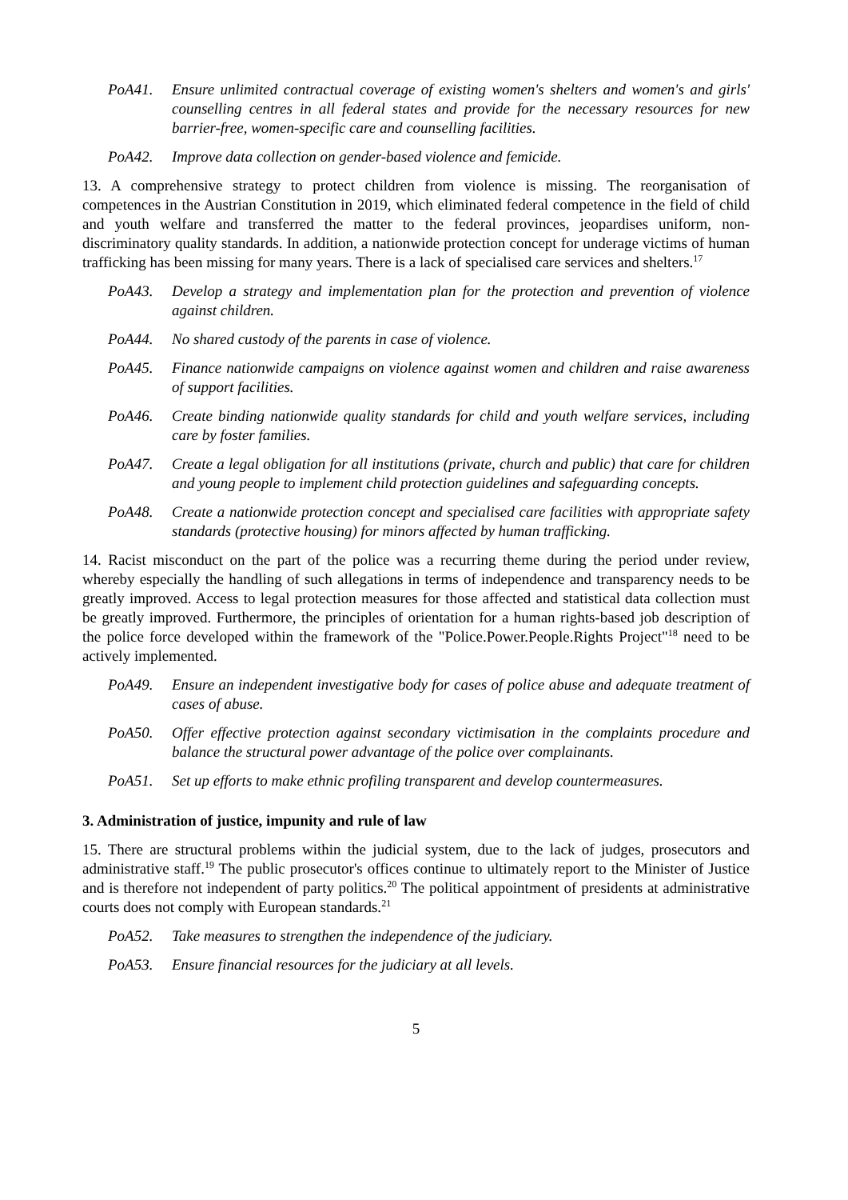PoA41. Ensure unlimited contractual coverage of existing women's shelters and women's and girls' counselling centres in all federal states and provide for the necessary resources for new barrier-free, women-specific care and counselling facilities.
PoA42. Improve data collection on gender-based violence and femicide.
13. A comprehensive strategy to protect children from violence is missing. The reorganisation of competences in the Austrian Constitution in 2019, which eliminated federal competence in the field of child and youth welfare and transferred the matter to the federal provinces, jeopardises uniform, non-discriminatory quality standards. In addition, a nationwide protection concept for underage victims of human trafficking has been missing for many years. There is a lack of specialised care services and shelters.<sup>17</sup>
PoA43. Develop a strategy and implementation plan for the protection and prevention of violence against children.
PoA44. No shared custody of the parents in case of violence.
PoA45. Finance nationwide campaigns on violence against women and children and raise awareness of support facilities.
PoA46. Create binding nationwide quality standards for child and youth welfare services, including care by foster families.
PoA47. Create a legal obligation for all institutions (private, church and public) that care for children and young people to implement child protection guidelines and safeguarding concepts.
PoA48. Create a nationwide protection concept and specialised care facilities with appropriate safety standards (protective housing) for minors affected by human trafficking.
14. Racist misconduct on the part of the police was a recurring theme during the period under review, whereby especially the handling of such allegations in terms of independence and transparency needs to be greatly improved. Access to legal protection measures for those affected and statistical data collection must be greatly improved. Furthermore, the principles of orientation for a human rights-based job description of the police force developed within the framework of the "Police.Power.People.Rights Project"<sup>18</sup> need to be actively implemented.
PoA49. Ensure an independent investigative body for cases of police abuse and adequate treatment of cases of abuse.
PoA50. Offer effective protection against secondary victimisation in the complaints procedure and balance the structural power advantage of the police over complainants.
PoA51. Set up efforts to make ethnic profiling transparent and develop countermeasures.
3. Administration of justice, impunity and rule of law
15. There are structural problems within the judicial system, due to the lack of judges, prosecutors and administrative staff.<sup>19</sup> The public prosecutor's offices continue to ultimately report to the Minister of Justice and is therefore not independent of party politics.<sup>20</sup> The political appointment of presidents at administrative courts does not comply with European standards.<sup>21</sup>
PoA52. Take measures to strengthen the independence of the judiciary.
PoA53. Ensure financial resources for the judiciary at all levels.
5